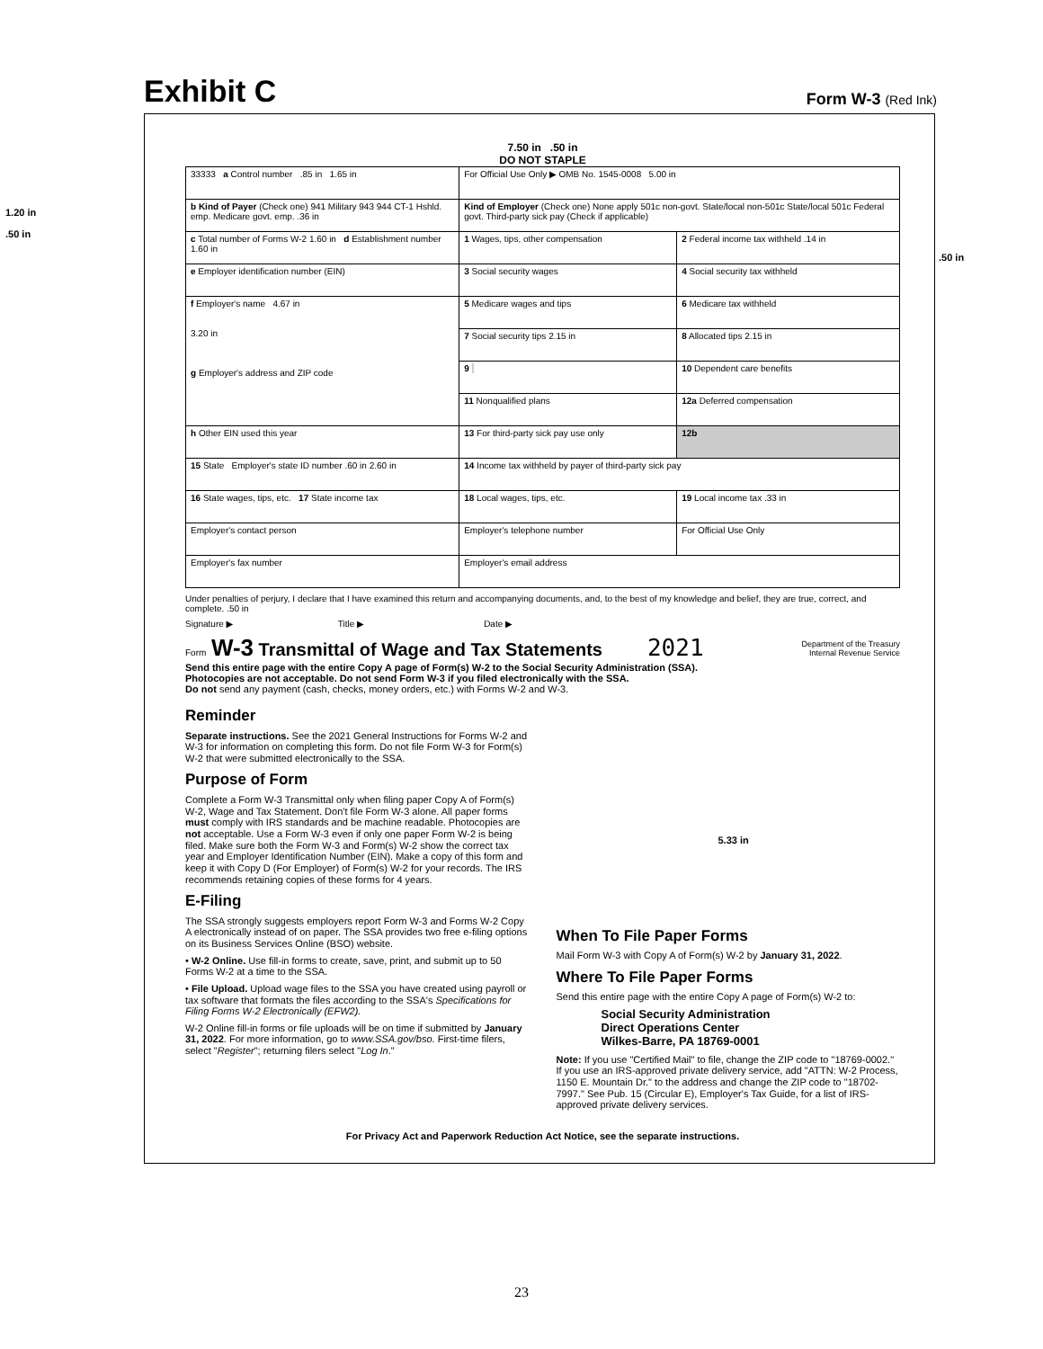Exhibit C Form W-3 (Red Ink)
7.50 in .50 in
DO NOT STAPLE
| 33333 a Control number .85 in 1.65 in | For Official Use Only ▶ OMB No. 1545-0008 5.00 in | |
| b Kind of Payer (Check one) 941 Military 943 944 CT-1 Hshld. emp. Medicare govt. emp. .36 in | Kind of Employer (Check one) None apply 501c non-govt. State/local non-501c State/local 501c Federal govt. Third-party sick pay (Check if applicable) | |
| c Total number of Forms W-2 1.60 in d Establishment number 1.60 in | 1 Wages, tips, other compensation | 2 Federal income tax withheld .14 in |
| e Employer identification number (EIN) | 3 Social security wages | 4 Social security tax withheld |
| f Employer's name 4.67 in 3.20 in g Employer's address and ZIP code | 5 Medicare wages and tips | 6 Medicare tax withheld |
| | 7 Social security tips 2.15 in | 8 Allocated tips 2.15 in |
| | 9 | 10 Dependent care benefits |
| | 11 Nonqualified plans | 12a Deferred compensation |
| h Other EIN used this year | 13 For third-party sick pay use only | 12b |
| 15 State Employer's state ID number .60 in 2.60 in | 14 Income tax withheld by payer of third-party sick pay | |
| 16 State wages, tips, etc. 17 State income tax | 18 Local wages, tips, etc. | 19 Local income tax .33 in |
| Employer's contact person | Employer's telephone number | For Official Use Only |
| Employer's fax number | Employer's email address | |
Under penalties of perjury, I declare that I have examined this return and accompanying documents, and, to the best of my knowledge and belief, they are true, correct, and complete. .50 in
Signature ▶ Title ▶ Date ▶
Form W-3 Transmittal of Wage and Tax Statements 2021
Department of the Treasury
Internal Revenue Service
Send this entire page with the entire Copy A page of Form(s) W-2 to the Social Security Administration (SSA).
Photocopies are not acceptable. Do not send Form W-3 if you filed electronically with the SSA.
Do not send any payment (cash, checks, money orders, etc.) with Forms W-2 and W-3.
Reminder
Separate instructions. See the 2021 General Instructions for Forms W-2 and W-3 for information on completing this form. Do not file Form W-3 for Form(s) W-2 that were submitted electronically to the SSA.
Purpose of Form
Complete a Form W-3 Transmittal only when filing paper Copy A of Form(s) W-2, Wage and Tax Statement. Don't file Form W-3 alone. All paper forms must comply with IRS standards and be machine readable. Photocopies are not acceptable. Use a Form W-3 even if only one paper Form W-2 is being filed. Make sure both the Form W-3 and Form(s) W-2 show the correct tax year and Employer Identification Number (EIN). Make a copy of this form and keep it with Copy D (For Employer) of Form(s) W-2 for your records. The IRS recommends retaining copies of these forms for 4 years.
E-Filing
The SSA strongly suggests employers report Form W-3 and Forms W-2 Copy A electronically instead of on paper. The SSA provides two free e-filing options on its Business Services Online (BSO) website.
• W-2 Online. Use fill-in forms to create, save, print, and submit up to 50 Forms W-2 at a time to the SSA.
• File Upload. Upload wage files to the SSA you have created using payroll or tax software that formats the files according to the SSA's Specifications for Filing Forms W-2 Electronically (EFW2).
W-2 Online fill-in forms or file uploads will be on time if submitted by January 31, 2022. For more information, go to www.SSA.gov/bso. First-time filers, select "Register"; returning filers select "Log In."
5.33 in
When To File Paper Forms
Mail Form W-3 with Copy A of Form(s) W-2 by January 31, 2022.
Where To File Paper Forms
Send this entire page with the entire Copy A page of Form(s) W-2 to:
Social Security Administration
Direct Operations Center
Wilkes-Barre, PA 18769-0001
Note: If you use "Certified Mail" to file, change the ZIP code to "18769-0002." If you use an IRS-approved private delivery service, add "ATTN: W-2 Process, 1150 E. Mountain Dr." to the address and change the ZIP code to "18702-7997." See Pub. 15 (Circular E), Employer's Tax Guide, for a list of IRS-approved private delivery services.
For Privacy Act and Paperwork Reduction Act Notice, see the separate instructions.
1.20 in
.50 in
.50 in
23